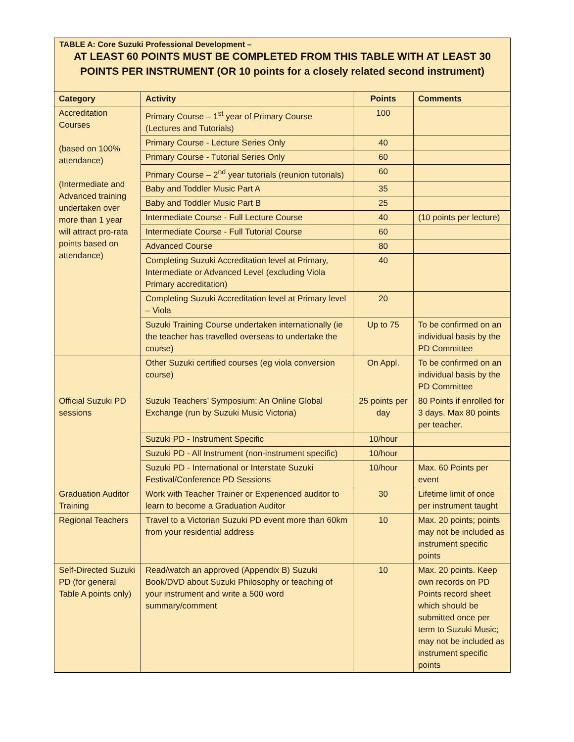TABLE A: Core Suzuki Professional Development –
AT LEAST 60 POINTS MUST BE COMPLETED FROM THIS TABLE WITH AT LEAST 30 POINTS PER INSTRUMENT (OR 10 points for a closely related second instrument)
| Category | Activity | Points | Comments |
| --- | --- | --- | --- |
| Accreditation Courses (based on 100% attendance) (Intermediate and Advanced training undertaken over more than 1 year will attract pro-rata points based on attendance) | Primary Course – 1<sup>st</sup> year of Primary Course (Lectures and Tutorials) | 100 | |
| | Primary Course - Lecture Series Only | 40 | |
| | Primary Course - Tutorial Series Only | 60 | |
| | Primary Course – 2<sup>nd</sup> year tutorials (reunion tutorials) | 60 | |
| | Baby and Toddler Music Part A | 35 | |
| | Baby and Toddler Music Part B | 25 | |
| | Intermediate Course - Full Lecture Course | 40 | (10 points per lecture) |
| | Intermediate Course - Full Tutorial Course | 60 | |
| | Advanced Course | 80 | |
| | Completing Suzuki Accreditation level at Primary, Intermediate or Advanced Level (excluding Viola Primary accreditation) | 40 | |
| | Completing Suzuki Accreditation level at Primary level – Viola | 20 | |
| | Suzuki Training Course undertaken internationally (ie the teacher has travelled overseas to undertake the course) | Up to 75 | To be confirmed on an individual basis by the PD Committee |
| | Other Suzuki certified courses (eg viola conversion course) | On Appl. | To be confirmed on an individual basis by the PD Committee |
| Official Suzuki PD sessions | Suzuki Teachers’ Symposium: An Online Global Exchange (run by Suzuki Music Victoria) | 25 points per day | 80 Points if enrolled for 3 days. Max 80 points per teacher. |
| | Suzuki PD - Instrument Specific | 10/hour | |
| | Suzuki PD - All Instrument (non-instrument specific) | 10/hour | |
| | Suzuki PD - International or Interstate Suzuki Festival/Conference PD Sessions | 10/hour | Max. 60 Points per event |
| Graduation Auditor Training | Work with Teacher Trainer or Experienced auditor to learn to become a Graduation Auditor | 30 | Lifetime limit of once per instrument taught |
| Regional Teachers | Travel to a Victorian Suzuki PD event more than 60km from your residential address | 10 | Max. 20 points; points may not be included as instrument specific points |
| Self-Directed Suzuki PD (for general Table A points only) | Read/watch an approved (Appendix B) Suzuki Book/DVD about Suzuki Philosophy or teaching of your instrument and write a 500 word summary/comment | 10 | Max. 20 points. Keep own records on PD Points record sheet which should be submitted once per term to Suzuki Music; may not be included as instrument specific points |